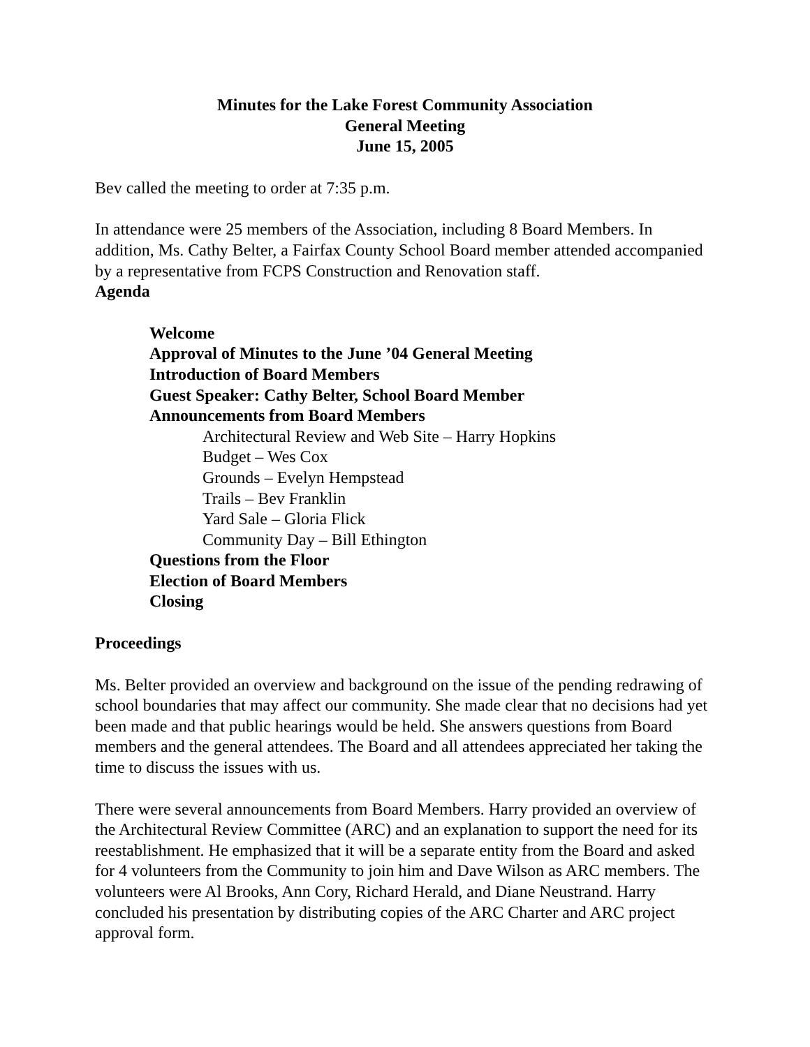Minutes for the Lake Forest Community Association
General Meeting
June 15, 2005
Bev called the meeting to order at 7:35 p.m.
In attendance were 25 members of the Association, including 8 Board Members. In addition, Ms. Cathy Belter, a Fairfax County School Board member attended accompanied by a representative from FCPS Construction and Renovation staff.
Agenda
Welcome
Approval of Minutes to the June ’04 General Meeting
Introduction of Board Members
Guest Speaker: Cathy Belter, School Board Member
Announcements from Board Members
Architectural Review and Web Site – Harry Hopkins
Budget – Wes Cox
Grounds – Evelyn Hempstead
Trails – Bev Franklin
Yard Sale – Gloria Flick
Community Day – Bill Ethington
Questions from the Floor
Election of Board Members
Closing
Proceedings
Ms. Belter provided an overview and background on the issue of the pending redrawing of school boundaries that may affect our community. She made clear that no decisions had yet been made and that public hearings would be held. She answers questions from Board members and the general attendees. The Board and all attendees appreciated her taking the time to discuss the issues with us.
There were several announcements from Board Members. Harry provided an overview of the Architectural Review Committee (ARC) and an explanation to support the need for its reestablishment. He emphasized that it will be a separate entity from the Board and asked for 4 volunteers from the Community to join him and Dave Wilson as ARC members. The volunteers were Al Brooks, Ann Cory, Richard Herald, and Diane Neustrand. Harry concluded his presentation by distributing copies of the ARC Charter and ARC project approval form.